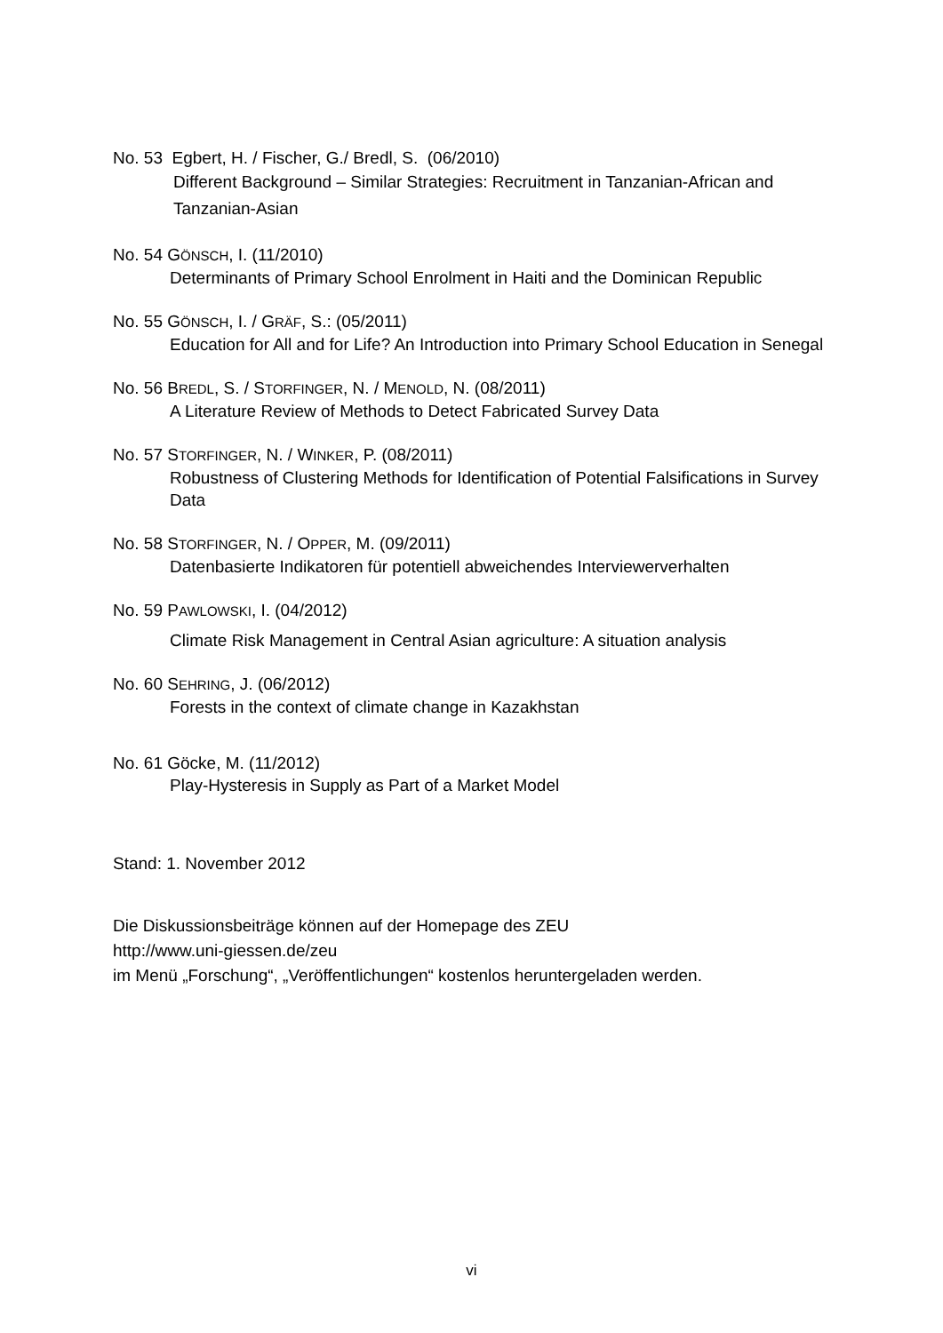No. 53 Egbert, H. / Fischer, G./ Bredl, S. (06/2010)
Different Background – Similar Strategies: Recruitment in Tanzanian-African and Tanzanian-Asian
No. 54 GÖNSCH, I. (11/2010)
Determinants of Primary School Enrolment in Haiti and the Dominican Republic
No. 55 GÖNSCH, I. / GRÄF, S.: (05/2011)
Education for All and for Life? An Introduction into Primary School Education in Senegal
No. 56 BREDL, S. / STORFINGER, N. / MENOLD, N. (08/2011)
A Literature Review of Methods to Detect Fabricated Survey Data
No. 57 STORFINGER, N. / WINKER, P. (08/2011)
Robustness of Clustering Methods for Identification of Potential Falsifications in Survey Data
No. 58 STORFINGER, N. / OPPER, M. (09/2011)
Datenbasierte Indikatoren für potentiell abweichendes Interviewerverhalten
No. 59 PAWLOWSKI, I. (04/2012)
Climate Risk Management in Central Asian agriculture: A situation analysis
No. 60 SEHRING, J. (06/2012)
Forests in the context of climate change in Kazakhstan
No. 61 Göcke, M. (11/2012)
Play-Hysteresis in Supply as Part of a Market Model
Stand: 1. November 2012
Die Diskussionsbeiträge können auf der Homepage des ZEU
http://www.uni-giessen.de/zeu
im Menü „Forschung“, „Veröffentlichungen“ kostenlos heruntergeladen werden.
vi